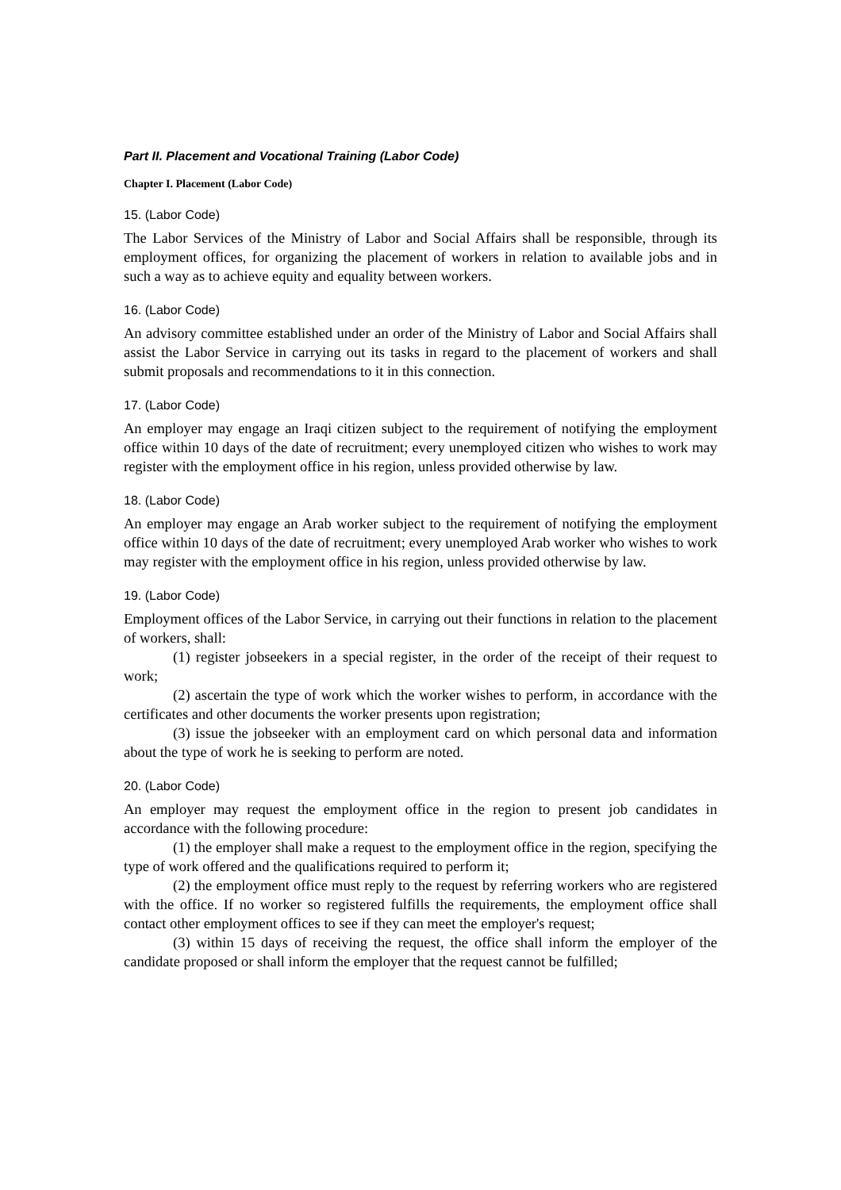Part II. Placement and Vocational Training (Labor Code)
Chapter I. Placement (Labor Code)
15. (Labor Code)
The Labor Services of the Ministry of Labor and Social Affairs shall be responsible, through its employment offices, for organizing the placement of workers in relation to available jobs and in such a way as to achieve equity and equality between workers.
16. (Labor Code)
An advisory committee established under an order of the Ministry of Labor and Social Affairs shall assist the Labor Service in carrying out its tasks in regard to the placement of workers and shall submit proposals and recommendations to it in this connection.
17. (Labor Code)
An employer may engage an Iraqi citizen subject to the requirement of notifying the employment office within 10 days of the date of recruitment; every unemployed citizen who wishes to work may register with the employment office in his region, unless provided otherwise by law.
18. (Labor Code)
An employer may engage an Arab worker subject to the requirement of notifying the employment office within 10 days of the date of recruitment; every unemployed Arab worker who wishes to work may register with the employment office in his region, unless provided otherwise by law.
19. (Labor Code)
Employment offices of the Labor Service, in carrying out their functions in relation to the placement of workers, shall:
(1) register jobseekers in a special register, in the order of the receipt of their request to work;
(2) ascertain the type of work which the worker wishes to perform, in accordance with the certificates and other documents the worker presents upon registration;
(3) issue the jobseeker with an employment card on which personal data and information about the type of work he is seeking to perform are noted.
20. (Labor Code)
An employer may request the employment office in the region to present job candidates in accordance with the following procedure:
(1) the employer shall make a request to the employment office in the region, specifying the type of work offered and the qualifications required to perform it;
(2) the employment office must reply to the request by referring workers who are registered with the office. If no worker so registered fulfills the requirements, the employment office shall contact other employment offices to see if they can meet the employer's request;
(3) within 15 days of receiving the request, the office shall inform the employer of the candidate proposed or shall inform the employer that the request cannot be fulfilled;